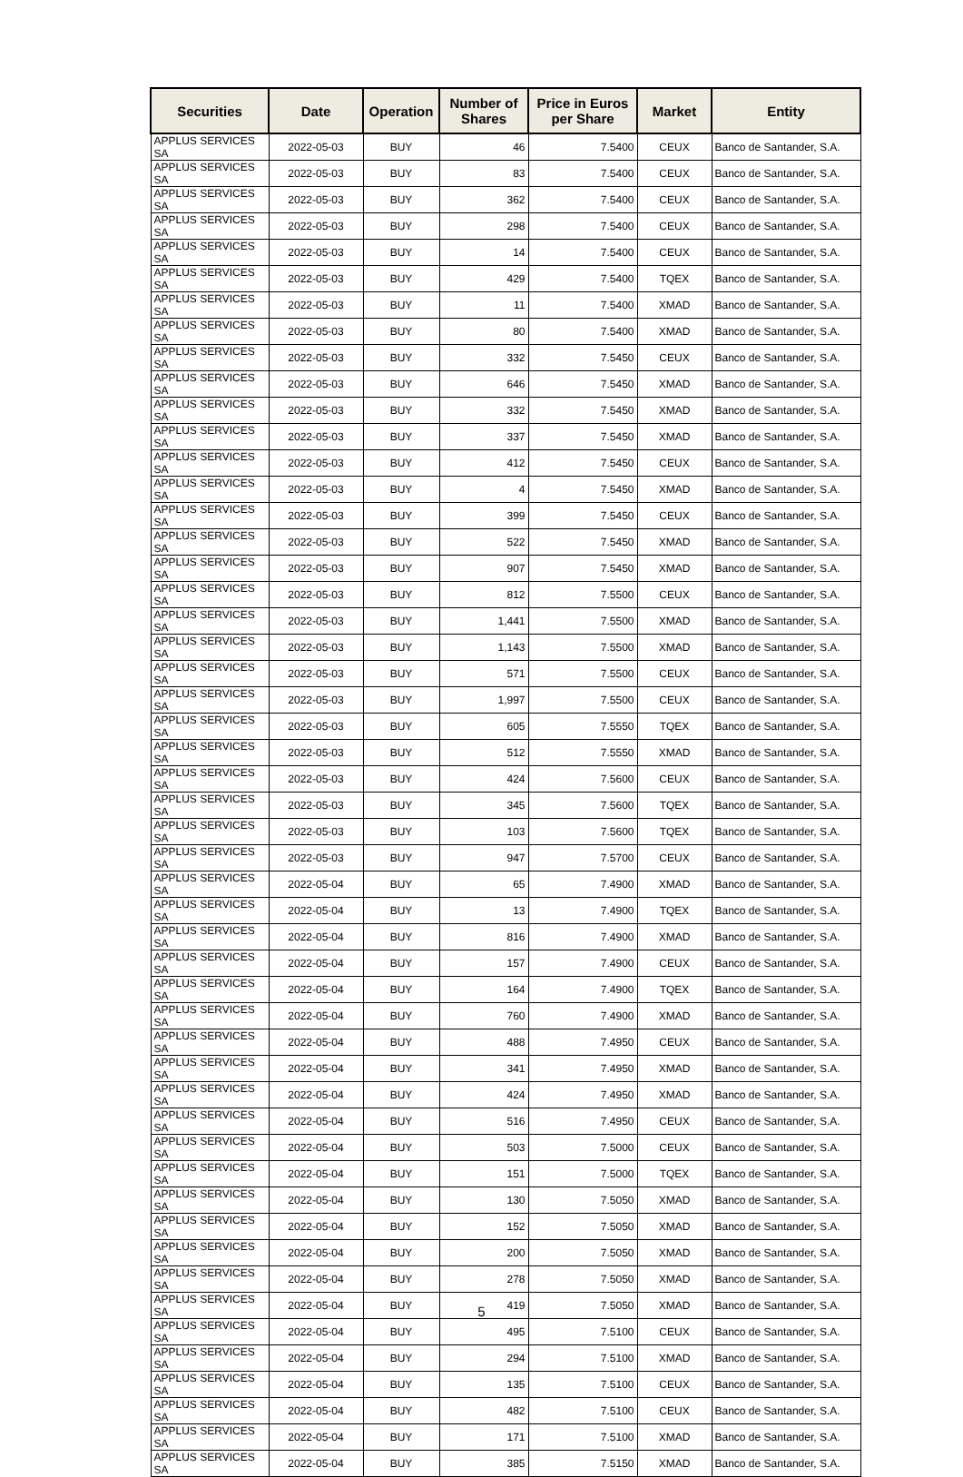| Securities | Date | Operation | Number of Shares | Price in Euros per Share | Market | Entity |
| --- | --- | --- | --- | --- | --- | --- |
| APPLUS SERVICES SA | 2022-05-03 | BUY | 46 | 7.5400 | CEUX | Banco de Santander, S.A. |
| APPLUS SERVICES SA | 2022-05-03 | BUY | 83 | 7.5400 | CEUX | Banco de Santander, S.A. |
| APPLUS SERVICES SA | 2022-05-03 | BUY | 362 | 7.5400 | CEUX | Banco de Santander, S.A. |
| APPLUS SERVICES SA | 2022-05-03 | BUY | 298 | 7.5400 | CEUX | Banco de Santander, S.A. |
| APPLUS SERVICES SA | 2022-05-03 | BUY | 14 | 7.5400 | CEUX | Banco de Santander, S.A. |
| APPLUS SERVICES SA | 2022-05-03 | BUY | 429 | 7.5400 | TQEX | Banco de Santander, S.A. |
| APPLUS SERVICES SA | 2022-05-03 | BUY | 11 | 7.5400 | XMAD | Banco de Santander, S.A. |
| APPLUS SERVICES SA | 2022-05-03 | BUY | 80 | 7.5400 | XMAD | Banco de Santander, S.A. |
| APPLUS SERVICES SA | 2022-05-03 | BUY | 332 | 7.5450 | CEUX | Banco de Santander, S.A. |
| APPLUS SERVICES SA | 2022-05-03 | BUY | 646 | 7.5450 | XMAD | Banco de Santander, S.A. |
| APPLUS SERVICES SA | 2022-05-03 | BUY | 332 | 7.5450 | XMAD | Banco de Santander, S.A. |
| APPLUS SERVICES SA | 2022-05-03 | BUY | 337 | 7.5450 | XMAD | Banco de Santander, S.A. |
| APPLUS SERVICES SA | 2022-05-03 | BUY | 412 | 7.5450 | CEUX | Banco de Santander, S.A. |
| APPLUS SERVICES SA | 2022-05-03 | BUY | 4 | 7.5450 | XMAD | Banco de Santander, S.A. |
| APPLUS SERVICES SA | 2022-05-03 | BUY | 399 | 7.5450 | CEUX | Banco de Santander, S.A. |
| APPLUS SERVICES SA | 2022-05-03 | BUY | 522 | 7.5450 | XMAD | Banco de Santander, S.A. |
| APPLUS SERVICES SA | 2022-05-03 | BUY | 907 | 7.5450 | XMAD | Banco de Santander, S.A. |
| APPLUS SERVICES SA | 2022-05-03 | BUY | 812 | 7.5500 | CEUX | Banco de Santander, S.A. |
| APPLUS SERVICES SA | 2022-05-03 | BUY | 1,441 | 7.5500 | XMAD | Banco de Santander, S.A. |
| APPLUS SERVICES SA | 2022-05-03 | BUY | 1,143 | 7.5500 | XMAD | Banco de Santander, S.A. |
| APPLUS SERVICES SA | 2022-05-03 | BUY | 571 | 7.5500 | CEUX | Banco de Santander, S.A. |
| APPLUS SERVICES SA | 2022-05-03 | BUY | 1,997 | 7.5500 | CEUX | Banco de Santander, S.A. |
| APPLUS SERVICES SA | 2022-05-03 | BUY | 605 | 7.5550 | TQEX | Banco de Santander, S.A. |
| APPLUS SERVICES SA | 2022-05-03 | BUY | 512 | 7.5550 | XMAD | Banco de Santander, S.A. |
| APPLUS SERVICES SA | 2022-05-03 | BUY | 424 | 7.5600 | CEUX | Banco de Santander, S.A. |
| APPLUS SERVICES SA | 2022-05-03 | BUY | 345 | 7.5600 | TQEX | Banco de Santander, S.A. |
| APPLUS SERVICES SA | 2022-05-03 | BUY | 103 | 7.5600 | TQEX | Banco de Santander, S.A. |
| APPLUS SERVICES SA | 2022-05-03 | BUY | 947 | 7.5700 | CEUX | Banco de Santander, S.A. |
| APPLUS SERVICES SA | 2022-05-04 | BUY | 65 | 7.4900 | XMAD | Banco de Santander, S.A. |
| APPLUS SERVICES SA | 2022-05-04 | BUY | 13 | 7.4900 | TQEX | Banco de Santander, S.A. |
| APPLUS SERVICES SA | 2022-05-04 | BUY | 816 | 7.4900 | XMAD | Banco de Santander, S.A. |
| APPLUS SERVICES SA | 2022-05-04 | BUY | 157 | 7.4900 | CEUX | Banco de Santander, S.A. |
| APPLUS SERVICES SA | 2022-05-04 | BUY | 164 | 7.4900 | TQEX | Banco de Santander, S.A. |
| APPLUS SERVICES SA | 2022-05-04 | BUY | 760 | 7.4900 | XMAD | Banco de Santander, S.A. |
| APPLUS SERVICES SA | 2022-05-04 | BUY | 488 | 7.4950 | CEUX | Banco de Santander, S.A. |
| APPLUS SERVICES SA | 2022-05-04 | BUY | 341 | 7.4950 | XMAD | Banco de Santander, S.A. |
| APPLUS SERVICES SA | 2022-05-04 | BUY | 424 | 7.4950 | XMAD | Banco de Santander, S.A. |
| APPLUS SERVICES SA | 2022-05-04 | BUY | 516 | 7.4950 | CEUX | Banco de Santander, S.A. |
| APPLUS SERVICES SA | 2022-05-04 | BUY | 503 | 7.5000 | CEUX | Banco de Santander, S.A. |
| APPLUS SERVICES SA | 2022-05-04 | BUY | 151 | 7.5000 | TQEX | Banco de Santander, S.A. |
| APPLUS SERVICES SA | 2022-05-04 | BUY | 130 | 7.5050 | XMAD | Banco de Santander, S.A. |
| APPLUS SERVICES SA | 2022-05-04 | BUY | 152 | 7.5050 | XMAD | Banco de Santander, S.A. |
| APPLUS SERVICES SA | 2022-05-04 | BUY | 200 | 7.5050 | XMAD | Banco de Santander, S.A. |
| APPLUS SERVICES SA | 2022-05-04 | BUY | 278 | 7.5050 | XMAD | Banco de Santander, S.A. |
| APPLUS SERVICES SA | 2022-05-04 | BUY | 419 | 7.5050 | XMAD | Banco de Santander, S.A. |
| APPLUS SERVICES SA | 2022-05-04 | BUY | 495 | 7.5100 | CEUX | Banco de Santander, S.A. |
| APPLUS SERVICES SA | 2022-05-04 | BUY | 294 | 7.5100 | XMAD | Banco de Santander, S.A. |
| APPLUS SERVICES SA | 2022-05-04 | BUY | 135 | 7.5100 | CEUX | Banco de Santander, S.A. |
| APPLUS SERVICES SA | 2022-05-04 | BUY | 482 | 7.5100 | CEUX | Banco de Santander, S.A. |
| APPLUS SERVICES SA | 2022-05-04 | BUY | 171 | 7.5100 | XMAD | Banco de Santander, S.A. |
| APPLUS SERVICES SA | 2022-05-04 | BUY | 385 | 7.5150 | XMAD | Banco de Santander, S.A. |
5